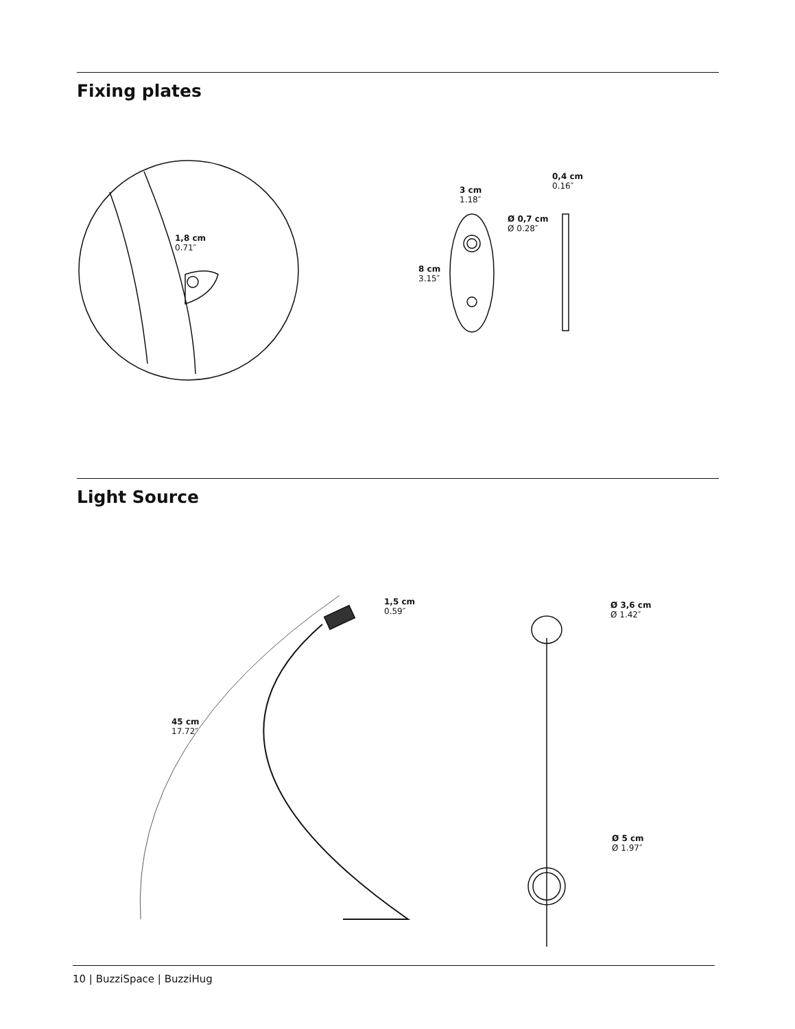Fixing plates
Light Source
1,8 cm
0.71″
3 cm
1.18″
0,4 cm
0.16″
Ø 0,7 cm
Ø 0.28″
8 cm
3.15″
1,5 cm
0.59″
45 cm
17.72″
Ø 3,6 cm
Ø 1.42″
Ø 5 cm
Ø 1.97″
10 | BuzziSpace | BuzziHug